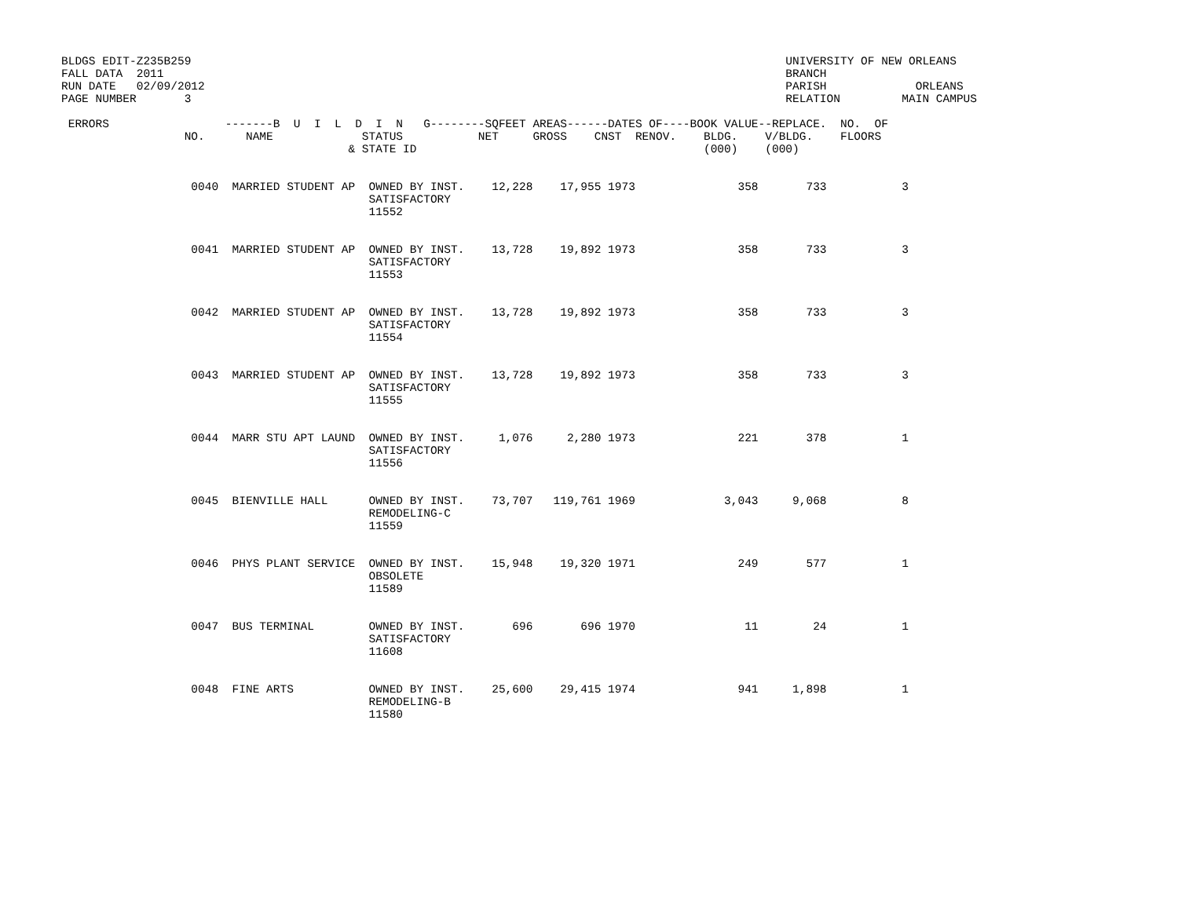BLDGS EDIT-Z235B259                                                                                       UNIVERSITY OF NEW ORLEANS
FALL DATA  2011                                                                                           BRANCH
RUN DATE   02/09/2012                                                                                     PARISH             ORLEANS
PAGE NUMBER       3                                                                                       RELATION         MAIN CAMPUS

 ERRORS                 -------B  U  I  L  D  I  N   G--------SQFEET AREAS------DATES OF----BOOK VALUE--REPLACE.  NO.  OF
                  NO.      NAME             STATUS           NET     GROSS    CNST  RENOV.    BLDG.    V/BLDG.    FLOORS
                                          & STATE ID                                          (000)    (000)


                   0040  MARRIED STUDENT AP  OWNED BY INST.    12,228    17,955 1973               358       733           3
                                             SATISFACTORY
                                             11552


                   0041  MARRIED STUDENT AP  OWNED BY INST.    13,728    19,892 1973               358       733           3
                                             SATISFACTORY
                                             11553


                   0042  MARRIED STUDENT AP  OWNED BY INST.    13,728    19,892 1973               358       733           3
                                             SATISFACTORY
                                             11554


                   0043  MARRIED STUDENT AP  OWNED BY INST.    13,728    19,892 1973               358       733           3
                                             SATISFACTORY
                                             11555


                   0044  MARR STU APT LAUND  OWNED BY INST.     1,076     2,280 1973               221       378           1
                                             SATISFACTORY
                                             11556


                   0045  BIENVILLE HALL      OWNED BY INST.    73,707   119,761 1969             3,043     9,068           8
                                             REMODELING-C
                                             11559


                   0046  PHYS PLANT SERVICE  OWNED BY INST.    15,948    19,320 1971               249       577           1
                                             OBSOLETE
                                             11589


                   0047  BUS TERMINAL        OWNED BY INST.       696       696 1970                11        24           1
                                             SATISFACTORY
                                             11608


                   0048  FINE ARTS           OWNED BY INST.    25,600    29,415 1974               941     1,898           1
                                             REMODELING-B
                                             11580